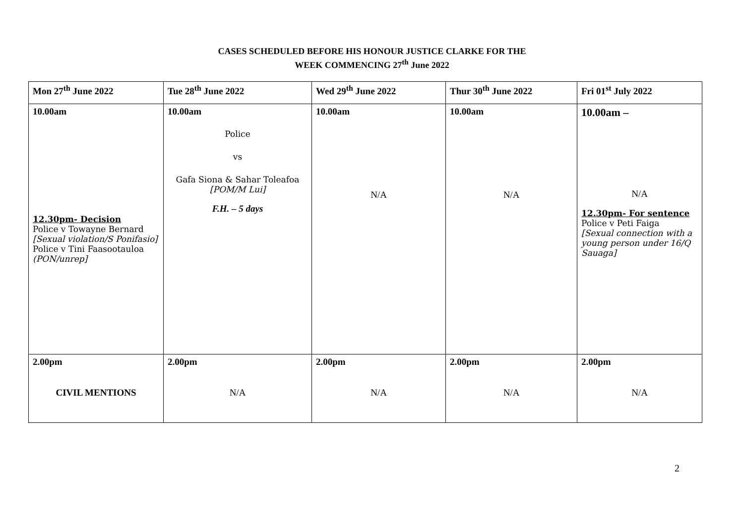CASES SCHEDULED BEFORE HIS HONOUR JUSTICE CLARKE FOR THE
WEEK COMMENCING 27<sup>th</sup> June 2022
| Mon 27<sup>th</sup> June 2022 | Tue 28<sup>th</sup> June 2022 | Wed 29<sup>th</sup> June 2022 | Thur 30<sup>th</sup> June 2022 | Fri 01<sup>st</sup> July 2022 |
| --- | --- | --- | --- | --- |
| 10.00am 12.30pm- Decision Police v Towayne Bernard [Sexual violation/S Ponifasio] Police v Tini Faasootauloa (PON/unrep] | 10.00am Police vs Gafa Siona & Sahar Toleafoa [POM/M Lui] F.H. – 5 days | 10.00am N/A | 10.00am N/A | 10.00am – N/A 12.30pm- For sentence Police v Peti Faiga [Sexual connection with a young person under 16/Q Sauaga] |
| 2.00pm CIVIL MENTIONS | 2.00pm N/A | 2.00pm N/A | 2.00pm N/A | 2.00pm N/A |
2